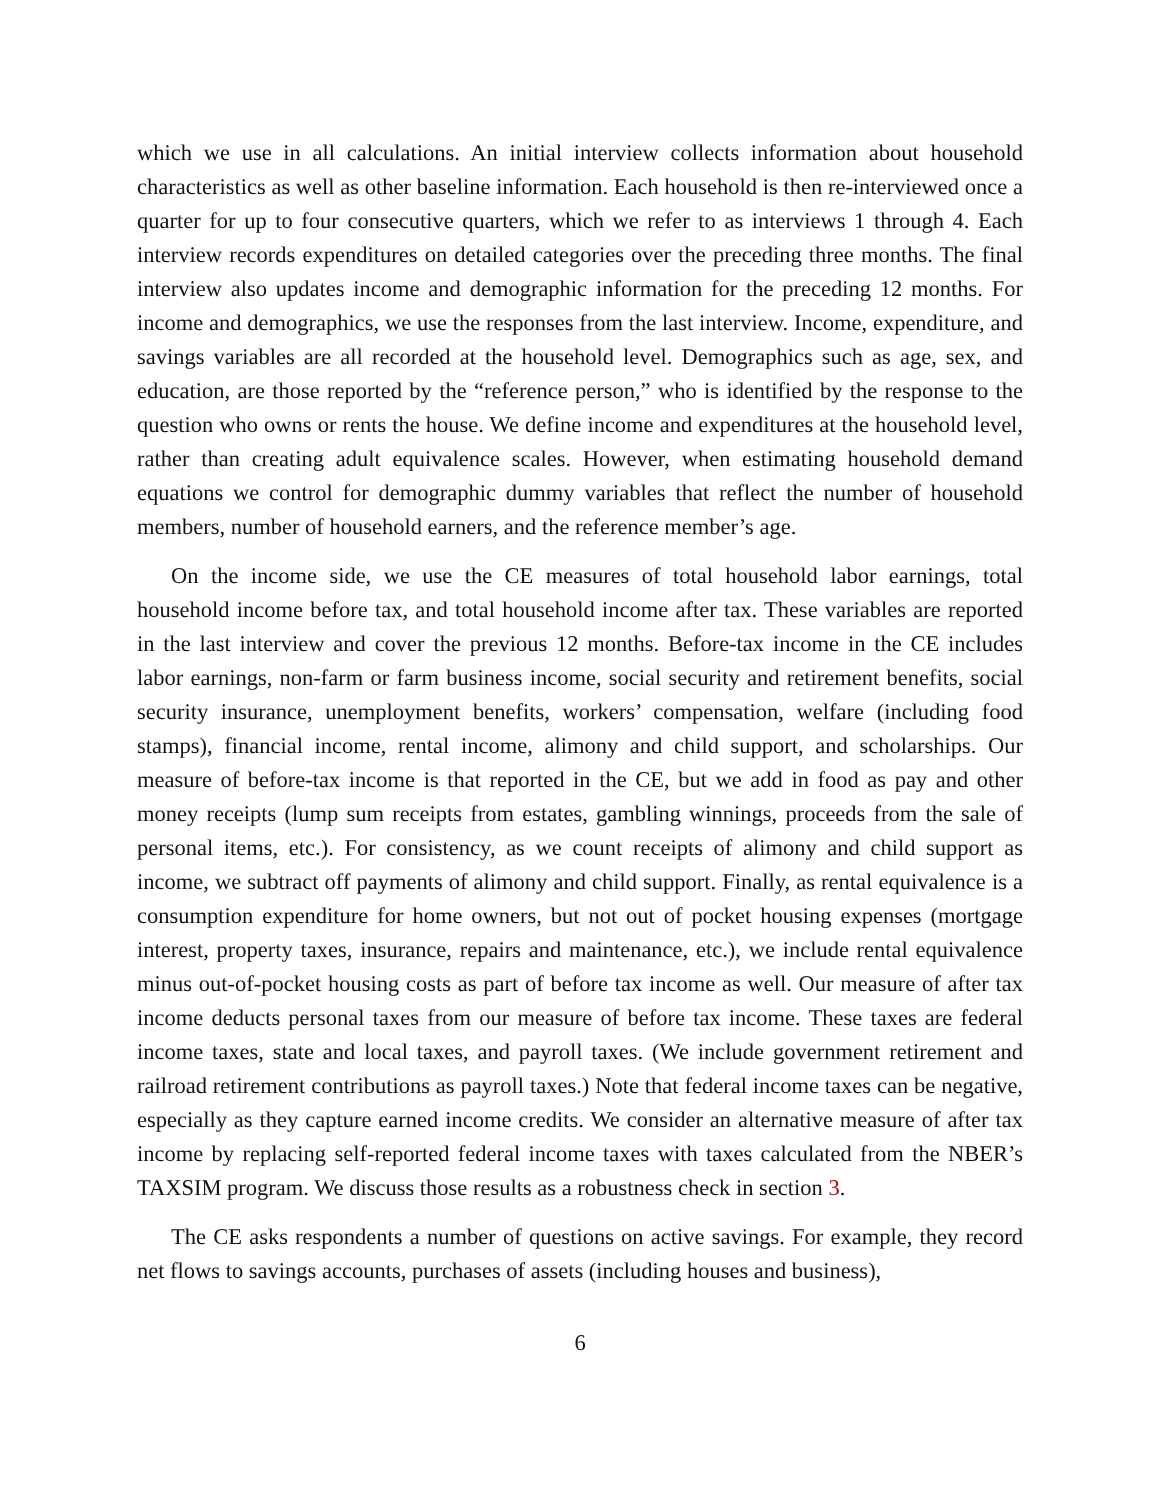which we use in all calculations. An initial interview collects information about household characteristics as well as other baseline information. Each household is then re-interviewed once a quarter for up to four consecutive quarters, which we refer to as interviews 1 through 4. Each interview records expenditures on detailed categories over the preceding three months. The final interview also updates income and demographic information for the preceding 12 months. For income and demographics, we use the responses from the last interview. Income, expenditure, and savings variables are all recorded at the household level. Demographics such as age, sex, and education, are those reported by the “reference person,” who is identified by the response to the question who owns or rents the house. We define income and expenditures at the household level, rather than creating adult equivalence scales. However, when estimating household demand equations we control for demographic dummy variables that reflect the number of household members, number of household earners, and the reference member’s age.
On the income side, we use the CE measures of total household labor earnings, total household income before tax, and total household income after tax. These variables are reported in the last interview and cover the previous 12 months. Before-tax income in the CE includes labor earnings, non-farm or farm business income, social security and retirement benefits, social security insurance, unemployment benefits, workers’ compensation, welfare (including food stamps), financial income, rental income, alimony and child support, and scholarships. Our measure of before-tax income is that reported in the CE, but we add in food as pay and other money receipts (lump sum receipts from estates, gambling winnings, proceeds from the sale of personal items, etc.). For consistency, as we count receipts of alimony and child support as income, we subtract off payments of alimony and child support. Finally, as rental equivalence is a consumption expenditure for home owners, but not out of pocket housing expenses (mortgage interest, property taxes, insurance, repairs and maintenance, etc.), we include rental equivalence minus out-of-pocket housing costs as part of before tax income as well. Our measure of after tax income deducts personal taxes from our measure of before tax income. These taxes are federal income taxes, state and local taxes, and payroll taxes. (We include government retirement and railroad retirement contributions as payroll taxes.) Note that federal income taxes can be negative, especially as they capture earned income credits. We consider an alternative measure of after tax income by replacing self-reported federal income taxes with taxes calculated from the NBER’s TAXSIM program. We discuss those results as a robustness check in section 3.
The CE asks respondents a number of questions on active savings. For example, they record net flows to savings accounts, purchases of assets (including houses and business),
6